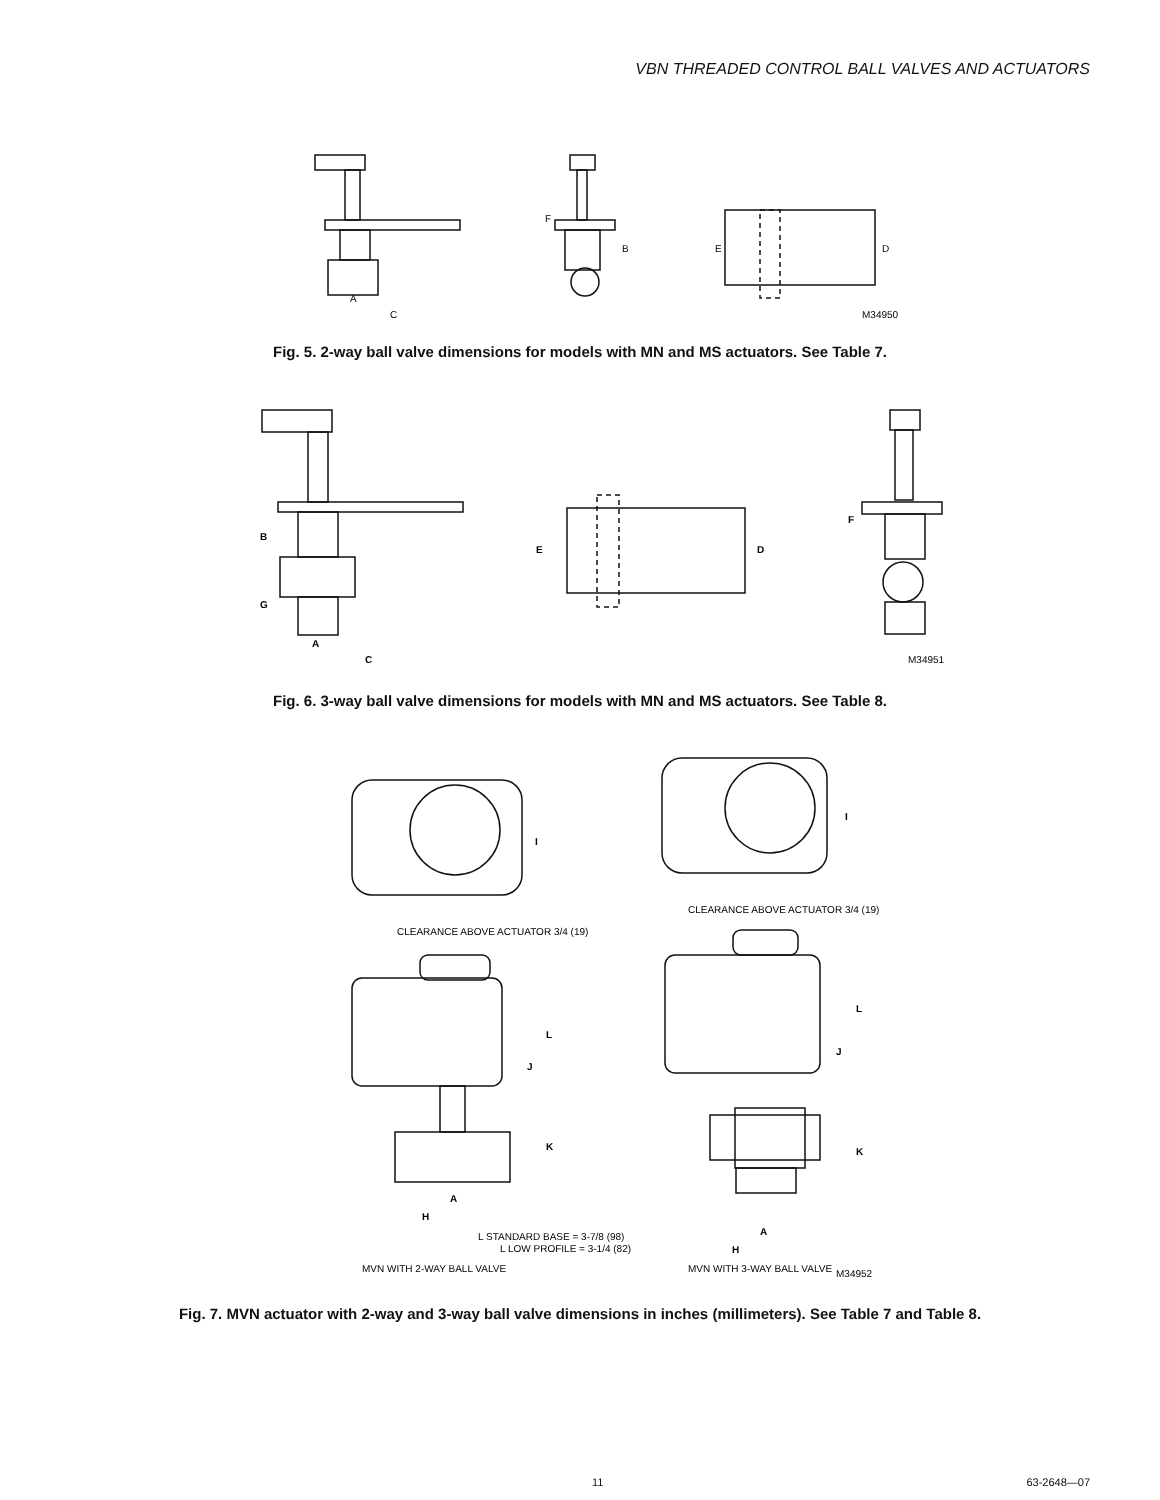VBN THREADED CONTROL BALL VALVES AND ACTUATORS
A
C
F
B
E
D
M34950
Fig. 5. 2-way ball valve dimensions for models with MN and MS actuators. See Table 7.
B
G
A
C
E
D
F
M34951
Fig. 6. 3-way ball valve dimensions for models with MN and MS actuators. See Table 8.
I
I
CLEARANCE ABOVE ACTUATOR 3/4 (19)
CLEARANCE ABOVE ACTUATOR 3/4 (19)
L
J
K
A
H
L
J
K
A
H
L STANDARD BASE = 3-7/8 (98)
L LOW PROFILE = 3-1/4 (82)
MVN WITH 2-WAY BALL VALVE
MVN WITH 3-WAY BALL VALVE
M34952
Fig. 7. MVN actuator with 2-way and 3-way ball valve dimensions in inches (millimeters). See Table 7 and Table 8.
11 63-2648—07